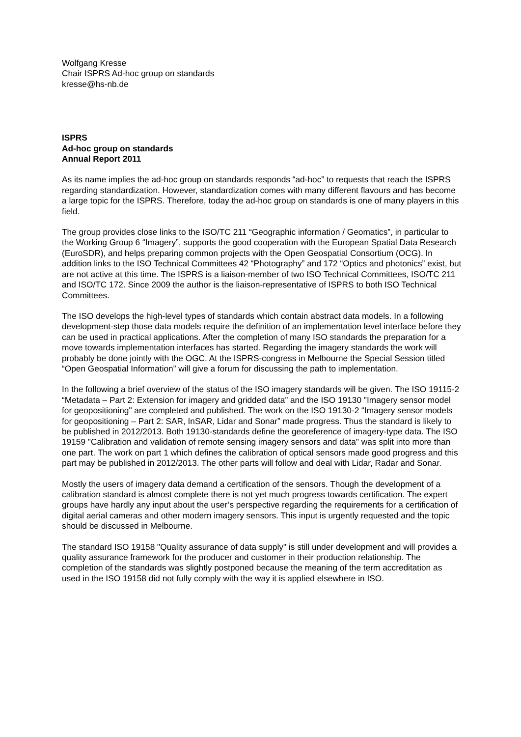Wolfgang Kresse
Chair ISPRS Ad-hoc group on standards
kresse@hs-nb.de
ISPRS
Ad-hoc group on standards
Annual Report 2011
As its name implies the ad-hoc group on standards responds “ad-hoc” to requests that reach the ISPRS regarding standardization. However, standardization comes with many different flavours and has become a large topic for the ISPRS. Therefore, today the ad-hoc group on standards is one of many players in this field.
The group provides close links to the ISO/TC 211 “Geographic information / Geomatics”, in particular to the Working Group 6 “Imagery”, supports the good cooperation with the European Spatial Data Research (EuroSDR), and helps preparing common projects with the Open Geospatial Consortium (OCG). In addition links to the ISO Technical Committees 42 “Photography” and 172 “Optics and photonics” exist, but are not active at this time. The ISPRS is a liaison-member of two ISO Technical Committees, ISO/TC 211 and ISO/TC 172. Since 2009 the author is the liaison-representative of ISPRS to both ISO Technical Committees.
The ISO develops the high-level types of standards which contain abstract data models. In a following development-step those data models require the definition of an implementation level interface before they can be used in practical applications. After the completion of many ISO standards the preparation for a move towards implementation interfaces has started. Regarding the imagery standards the work will probably be done jointly with the OGC. At the ISPRS-congress in Melbourne the Special Session titled “Open Geospatial Information” will give a forum for discussing the path to implementation.
In the following a brief overview of the status of the ISO imagery standards will be given. The ISO 19115-2 “Metadata – Part 2: Extension for imagery and gridded data” and the ISO 19130 "Imagery sensor model for geopositioning" are completed and published. The work on the ISO 19130-2 “Imagery sensor models for geopositioning – Part 2: SAR, InSAR, Lidar and Sonar” made progress. Thus the standard is likely to be published in 2012/2013. Both 19130-standards define the georeference of imagery-type data. The ISO 19159 "Calibration and validation of remote sensing imagery sensors and data" was split into more than one part. The work on part 1 which defines the calibration of optical sensors made good progress and this part may be published in 2012/2013. The other parts will follow and deal with Lidar, Radar and Sonar.
Mostly the users of imagery data demand a certification of the sensors. Though the development of a calibration standard is almost complete there is not yet much progress towards certification. The expert groups have hardly any input about the user’s perspective regarding the requirements for a certification of digital aerial cameras and other modern imagery sensors. This input is urgently requested and the topic should be discussed in Melbourne.
The standard ISO 19158 "Quality assurance of data supply" is still under development and will provides a quality assurance framework for the producer and customer in their production relationship. The completion of the standards was slightly postponed because the meaning of the term accreditation as used in the ISO 19158 did not fully comply with the way it is applied elsewhere in ISO.